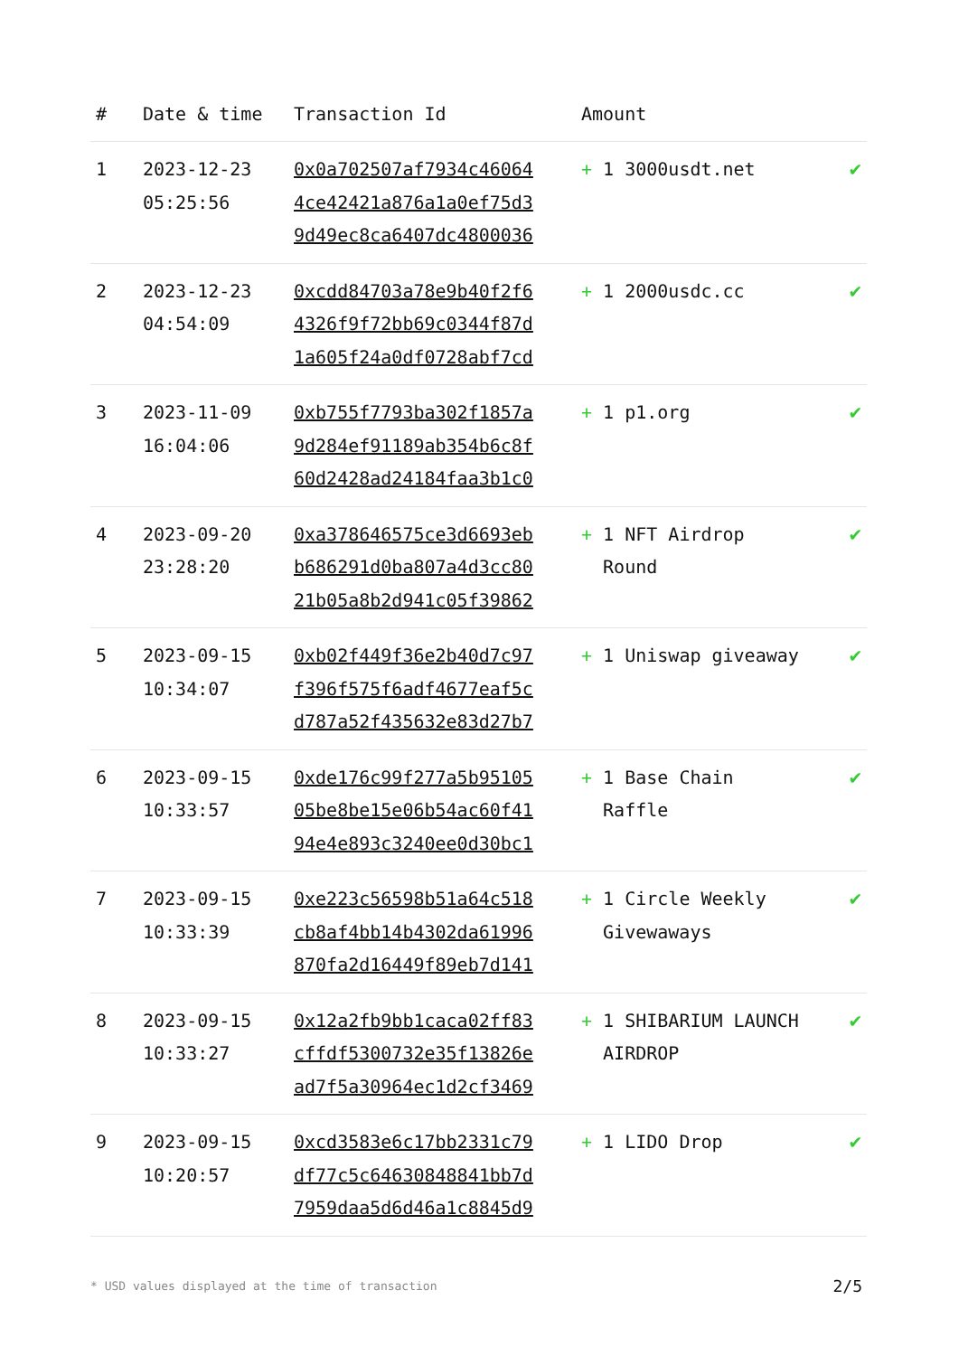| # | Date & time | Transaction Id | Amount | |
| --- | --- | --- | --- | --- |
| 1 | 2023-12-23 05:25:56 | 0x0a702507af7934c46064 4ce42421a876a1a0ef75d3 9d49ec8ca6407dc4800036 | + 1 3000usdt.net | ✔ |
| 2 | 2023-12-23 04:54:09 | 0xcdd84703a78e9b40f2f6 4326f9f72bb69c0344f87d 1a605f24a0df0728abf7cd | + 1 2000usdc.cc | ✔ |
| 3 | 2023-11-09 16:04:06 | 0xb755f7793ba302f1857a 9d284ef91189ab354b6c8f 60d2428ad24184faa3b1c0 | + 1 p1.org | ✔ |
| 4 | 2023-09-20 23:28:20 | 0xa378646575ce3d6693eb b686291d0ba807a4d3cc80 21b05a8b2d941c05f39862 | + 1 NFT Airdrop Round | ✔ |
| 5 | 2023-09-15 10:34:07 | 0xb02f449f36e2b40d7c97 f396f575f6adf4677eaf5c d787a52f435632e83d27b7 | + 1 Uniswap giveaway | ✔ |
| 6 | 2023-09-15 10:33:57 | 0xde176c99f277a5b95105 05be8be15e06b54ac60f41 94e4e893c3240ee0d30bc1 | + 1 Base Chain Raffle | ✔ |
| 7 | 2023-09-15 10:33:39 | 0xe223c56598b51a64c518 cb8af4bb14b4302da61996 870fa2d16449f89eb7d141 | + 1 Circle Weekly Givewaways | ✔ |
| 8 | 2023-09-15 10:33:27 | 0x12a2fb9bb1caca02ff83 cffdf5300732e35f13826e ad7f5a30964ec1d2cf3469 | + 1 SHIBARIUM LAUNCH AIRDROP | ✔ |
| 9 | 2023-09-15 10:20:57 | 0xcd3583e6c17bb2331c79 df77c5c64630848841bb7d 7959daa5d6d46a1c8845d9 | + 1 LIDO Drop | ✔ |
* USD values displayed at the time of transaction 2/5